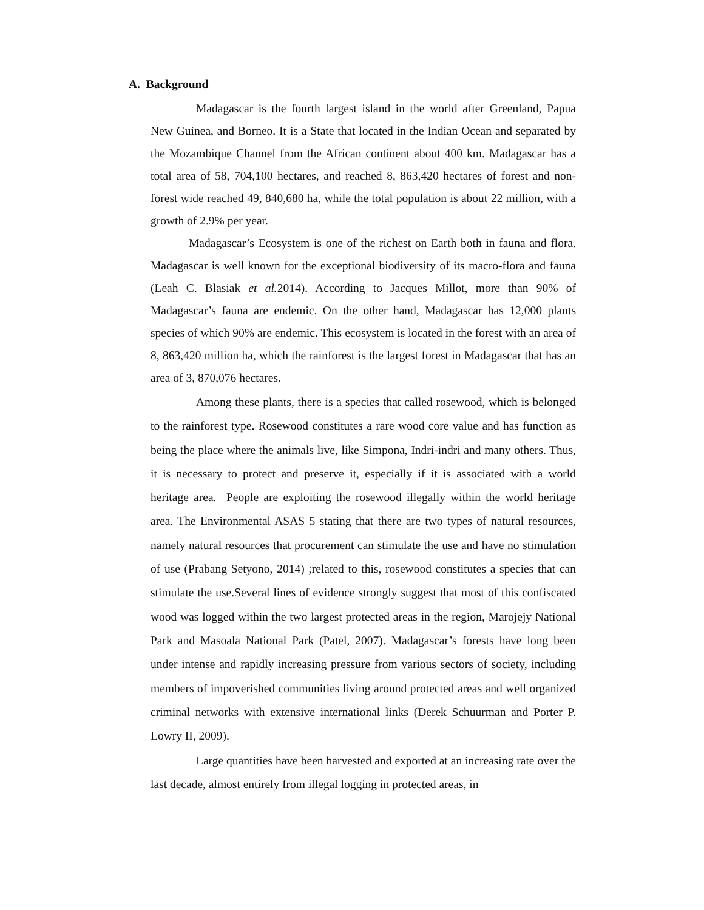A. Background
Madagascar is the fourth largest island in the world after Greenland, Papua New Guinea, and Borneo. It is a State that located in the Indian Ocean and separated by the Mozambique Channel from the African continent about 400 km. Madagascar has a total area of 58, 704,100 hectares, and reached 8, 863,420 hectares of forest and non-forest wide reached 49, 840,680 ha, while the total population is about 22 million, with a growth of 2.9% per year.
Madagascar’s Ecosystem is one of the richest on Earth both in fauna and flora. Madagascar is well known for the exceptional biodiversity of its macro-flora and fauna (Leah C. Blasiak et al. 2014). According to Jacques Millot, more than 90% of Madagascar’s fauna are endemic. On the other hand, Madagascar has 12,000 plants species of which 90% are endemic. This ecosystem is located in the forest with an area of 8, 863,420 million ha, which the rainforest is the largest forest in Madagascar that has an area of 3, 870,076 hectares.
Among these plants, there is a species that called rosewood, which is belonged to the rainforest type. Rosewood constitutes a rare wood core value and has function as being the place where the animals live, like Simpona, Indri-indri and many others. Thus, it is necessary to protect and preserve it, especially if it is associated with a world heritage area. People are exploiting the rosewood illegally within the world heritage area. The Environmental ASAS 5 stating that there are two types of natural resources, namely natural resources that procurement can stimulate the use and have no stimulation of use (Prabang Setyono, 2014) ;related to this, rosewood constitutes a species that can stimulate the use.Several lines of evidence strongly suggest that most of this confiscated wood was logged within the two largest protected areas in the region, Marojejy National Park and Masoala National Park (Patel, 2007). Madagascar’s forests have long been under intense and rapidly increasing pressure from various sectors of society, including members of impoverished communities living around protected areas and well organized criminal networks with extensive international links (Derek Schuurman and Porter P. Lowry II, 2009).
Large quantities have been harvested and exported at an increasing rate over the last decade, almost entirely from illegal logging in protected areas, in